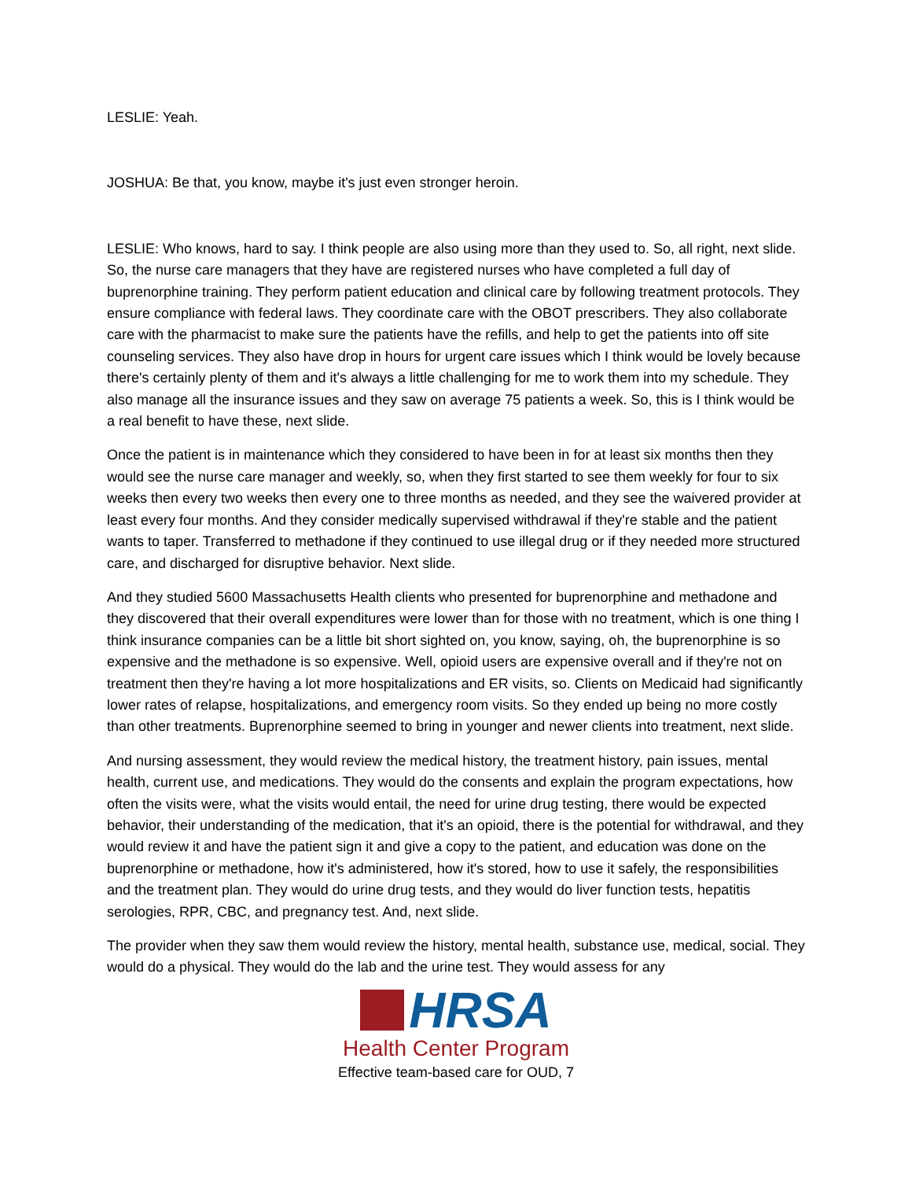LESLIE: Yeah.
JOSHUA: Be that, you know, maybe it's just even stronger heroin.
LESLIE: Who knows, hard to say. I think people are also using more than they used to. So, all right, next slide. So, the nurse care managers that they have are registered nurses who have completed a full day of buprenorphine training. They perform patient education and clinical care by following treatment protocols. They ensure compliance with federal laws. They coordinate care with the OBOT prescribers. They also collaborate care with the pharmacist to make sure the patients have the refills, and help to get the patients into off site counseling services. They also have drop in hours for urgent care issues which I think would be lovely because there's certainly plenty of them and it's always a little challenging for me to work them into my schedule. They also manage all the insurance issues and they saw on average 75 patients a week. So, this is I think would be a real benefit to have these, next slide.
Once the patient is in maintenance which they considered to have been in for at least six months then they would see the nurse care manager and weekly, so, when they first started to see them weekly for four to six weeks then every two weeks then every one to three months as needed, and they see the waivered provider at least every four months. And they consider medically supervised withdrawal if they're stable and the patient wants to taper. Transferred to methadone if they continued to use illegal drug or if they needed more structured care, and discharged for disruptive behavior. Next slide.
And they studied 5600 Massachusetts Health clients who presented for buprenorphine and methadone and they discovered that their overall expenditures were lower than for those with no treatment, which is one thing I think insurance companies can be a little bit short sighted on, you know, saying, oh, the buprenorphine is so expensive and the methadone is so expensive. Well, opioid users are expensive overall and if they're not on treatment then they're having a lot more hospitalizations and ER visits, so. Clients on Medicaid had significantly lower rates of relapse, hospitalizations, and emergency room visits. So they ended up being no more costly than other treatments. Buprenorphine seemed to bring in younger and newer clients into treatment, next slide.
And nursing assessment, they would review the medical history, the treatment history, pain issues, mental health, current use, and medications. They would do the consents and explain the program expectations, how often the visits were, what the visits would entail, the need for urine drug testing, there would be expected behavior, their understanding of the medication, that it's an opioid, there is the potential for withdrawal, and they would review it and have the patient sign it and give a copy to the patient, and education was done on the buprenorphine or methadone, how it's administered, how it's stored, how to use it safely, the responsibilities and the treatment plan. They would do urine drug tests, and they would do liver function tests, hepatitis serologies, RPR, CBC, and pregnancy test. And, next slide.
The provider when they saw them would review the history, mental health, substance use, medical, social. They would do a physical. They would do the lab and the urine test. They would assess for any
HRSA
Health Center Program
Effective team-based care for OUD, 7